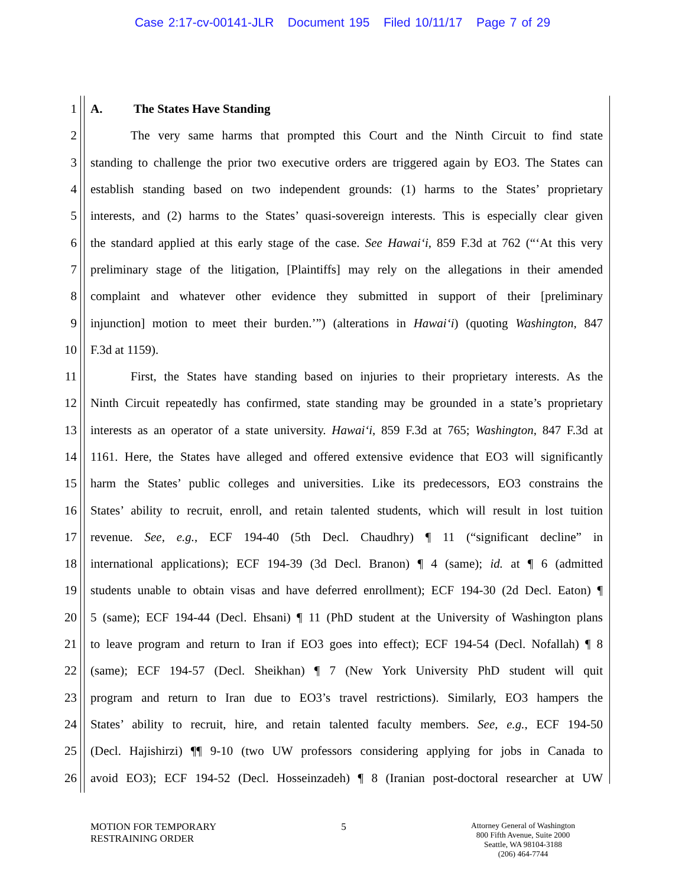Case 2:17-cv-00141-JLR Document 195 Filed 10/11/17 Page 7 of 29
1 A. The States Have Standing
2 The very same harms that prompted this Court and the Ninth Circuit to find state
3 standing to challenge the prior two executive orders are triggered again by EO3. The States can
4 establish standing based on two independent grounds: (1) harms to the States’ proprietary
5 interests, and (2) harms to the States’ quasi-sovereign interests. This is especially clear given
6 the standard applied at this early stage of the case. See Hawai‘i, 859 F.3d at 762 (“‘At this very
7 preliminary stage of the litigation, [Plaintiffs] may rely on the allegations in their amended
8 complaint and whatever other evidence they submitted in support of their [preliminary
9 injunction] motion to meet their burden.’”) (alterations in Hawai‘i) (quoting Washington, 847
10 F.3d at 1159).
11 First, the States have standing based on injuries to their proprietary interests. As the
12 Ninth Circuit repeatedly has confirmed, state standing may be grounded in a state’s proprietary
13 interests as an operator of a state university. Hawai‘i, 859 F.3d at 765; Washington, 847 F.3d at
14 1161. Here, the States have alleged and offered extensive evidence that EO3 will significantly
15 harm the States’ public colleges and universities. Like its predecessors, EO3 constrains the
16 States’ ability to recruit, enroll, and retain talented students, which will result in lost tuition
17 revenue. See, e.g., ECF 194-40 (5th Decl. Chaudhry) ¶ 11 (“significant decline” in
18 international applications); ECF 194-39 (3d Decl. Branon) ¶ 4 (same); id. at ¶ 6 (admitted
19 students unable to obtain visas and have deferred enrollment); ECF 194-30 (2d Decl. Eaton) ¶
20 5 (same); ECF 194-44 (Decl. Ehsani) ¶ 11 (PhD student at the University of Washington plans
21 to leave program and return to Iran if EO3 goes into effect); ECF 194-54 (Decl. Nofallah) ¶ 8
22 (same); ECF 194-57 (Decl. Sheikhan) ¶ 7 (New York University PhD student will quit
23 program and return to Iran due to EO3’s travel restrictions). Similarly, EO3 hampers the
24 States’ ability to recruit, hire, and retain talented faculty members. See, e.g., ECF 194-50
25 (Decl. Hajishirzi) ¶¶ 9-10 (two UW professors considering applying for jobs in Canada to
26 avoid EO3); ECF 194-52 (Decl. Hosseinzadeh) ¶ 8 (Iranian post-doctoral researcher at UW
MOTION FOR TEMPORARY
RESTRAINING ORDER
5
Attorney General of Washington
800 Fifth Avenue, Suite 2000
Seattle, WA 98104-3188
(206) 464-7744